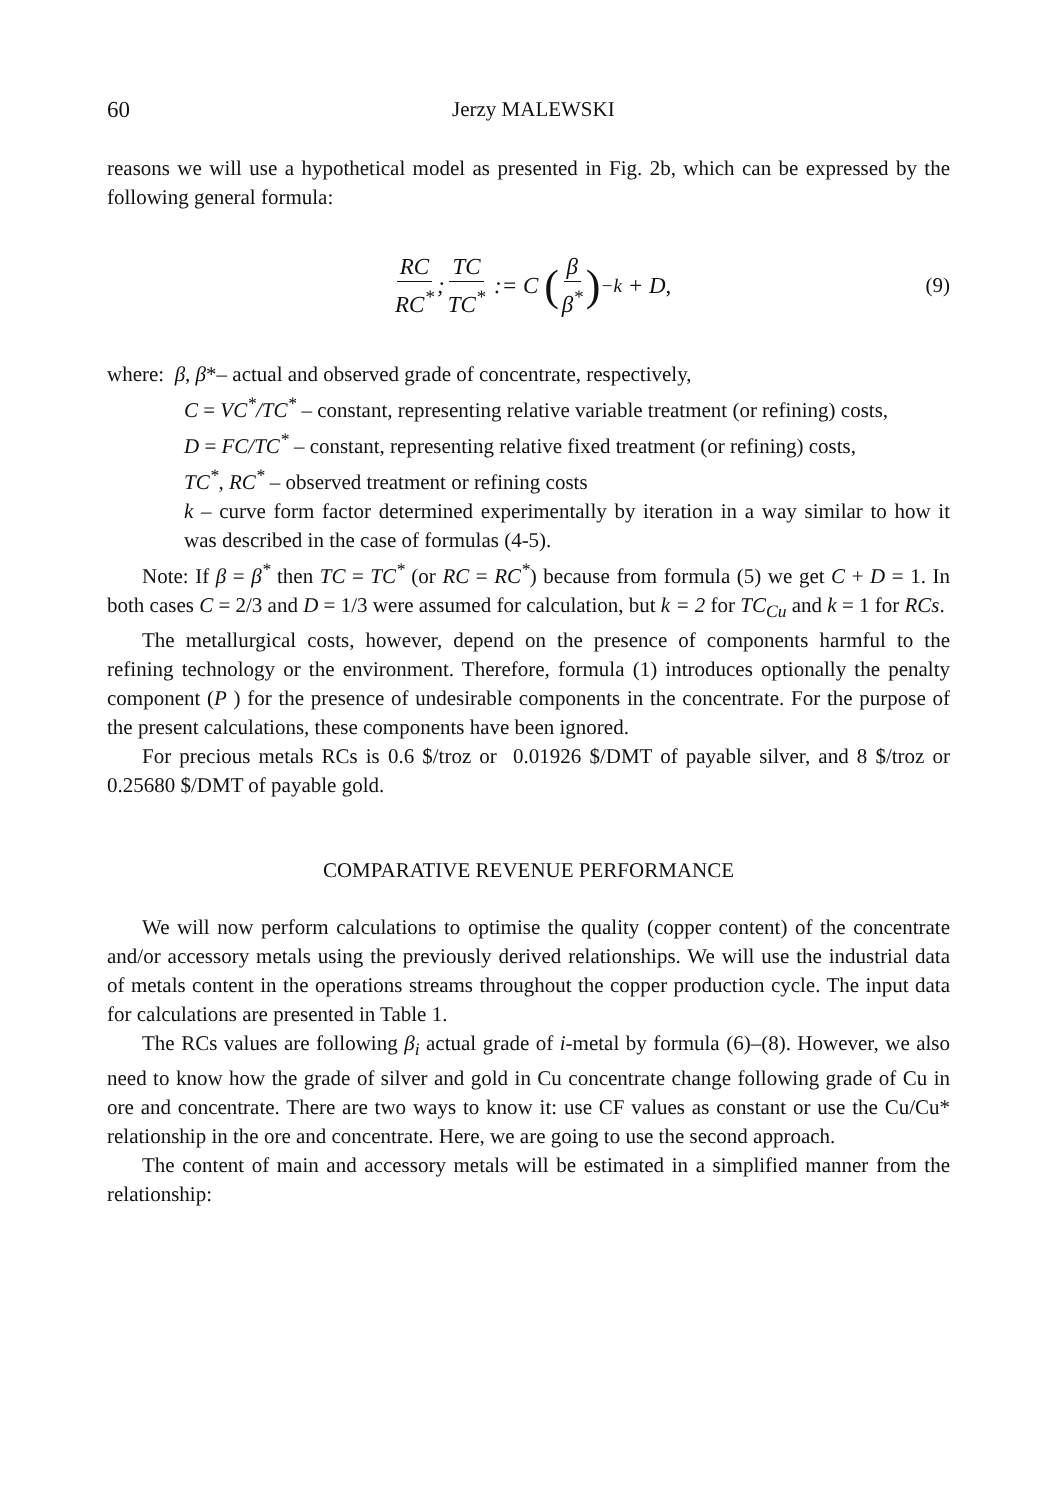60 Jerzy MALEWSKI
reasons we will use a hypothetical model as presented in Fig. 2b, which can be expressed by the following general formula:
RC RC<sup>*</sup>; TC TC<sup>*</sup> := C (β β<sup>*</sup>)<sup>−k</sup> + D ,
(9)
where: β, β*– actual and observed grade of concentrate, respectively,
C = VC<sup>*</sup>/TC<sup>*</sup> – constant, representing relative variable treatment (or refining) costs,
D = FC/TC<sup>*</sup> – constant, representing relative fixed treatment (or refining) costs,
TC<sup>*</sup>, RC<sup>*</sup> – observed treatment or refining costs
k – curve form factor determined experimentally by iteration in a way similar to how it was described in the case of formulas (4-5).
Note: If β = β<sup>*</sup> then TC = TC<sup>*</sup> (or RC = RC<sup>*</sup>) because from formula (5) we get C + D = 1. In both cases C = 2/3 and D = 1/3 were assumed for calculation, but k = 2 for TC<sub>Cu</sub> and k = 1 for RCs.
The metallurgical costs, however, depend on the presence of components harmful to the refining technology or the environment. Therefore, formula (1) introduces optionally the penalty component (P ) for the presence of undesirable components in the concentrate. For the purpose of the present calculations, these components have been ignored.
For precious metals RCs is 0.6 $/troz or 0.01926 $/DMT of payable silver, and 8 $/troz or 0.25680 $/DMT of payable gold.
COMPARATIVE REVENUE PERFORMANCE
We will now perform calculations to optimise the quality (copper content) of the concentrate and/or accessory metals using the previously derived relationships. We will use the industrial data of metals content in the operations streams throughout the copper production cycle. The input data for calculations are presented in Table 1.
The RCs values are following β<sub>i</sub> actual grade of i-metal by formula (6)–(8). However, we also need to know how the grade of silver and gold in Cu concentrate change following grade of Cu in ore and concentrate. There are two ways to know it: use CF values as constant or use the Cu/Cu* relationship in the ore and concentrate. Here, we are going to use the second approach.
The content of main and accessory metals will be estimated in a simplified manner from the relationship: